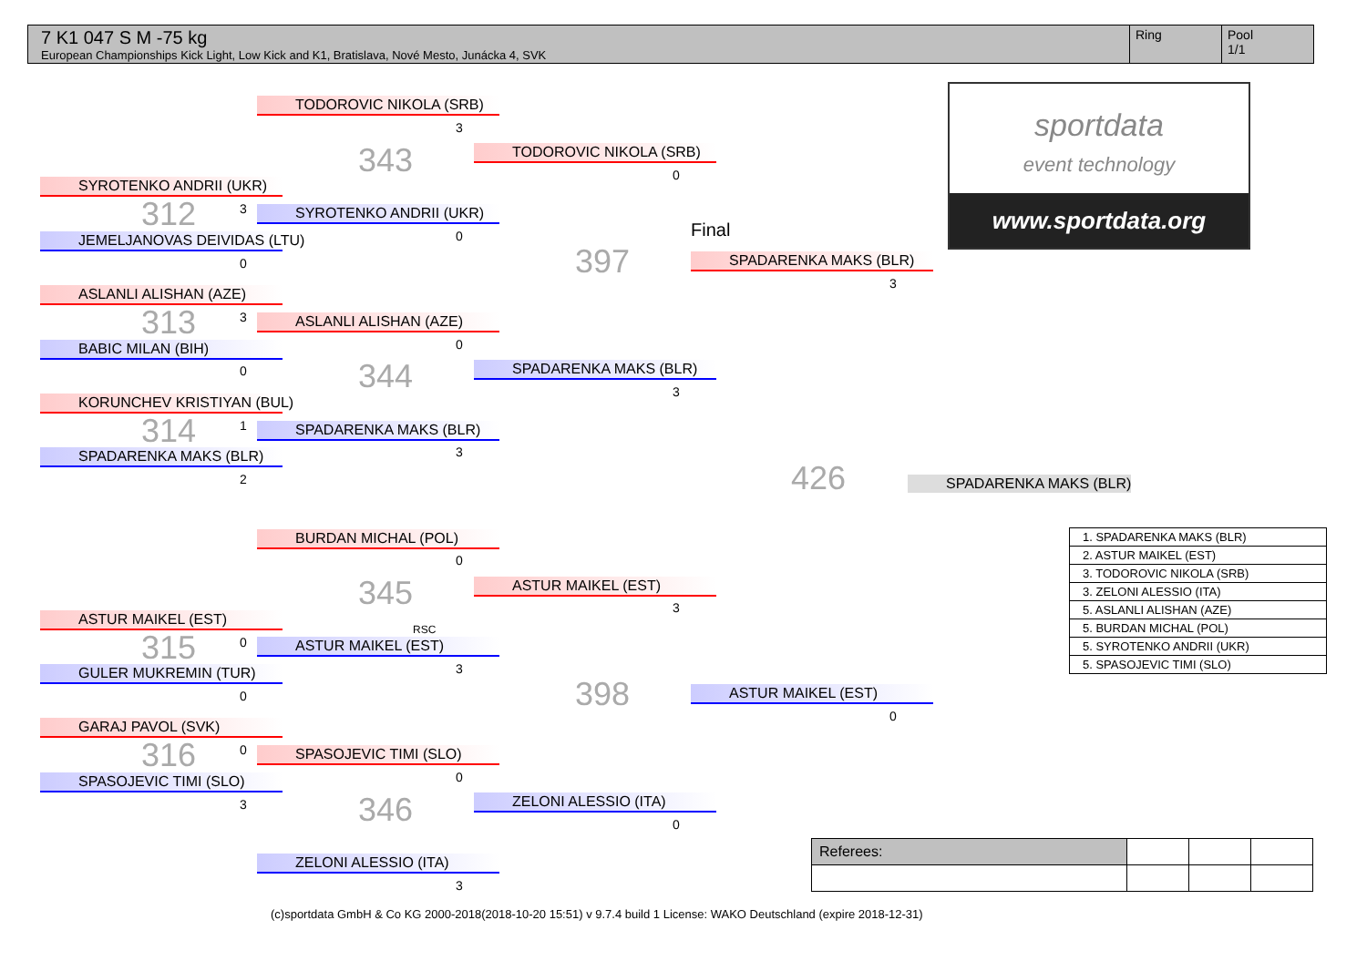7 K1 047 S M -75 kg
European Championships Kick Light, Low Kick and K1, Bratislava, Nové Mesto, Junácka 4, SVK
Ring Pool
1/1
sportdata
event technology
www.sportdata.org
SYROTENKO ANDRII (UKR)
312 3
JEMELJANOVAS DEIVIDAS (LTU)
0
ASLANLI ALISHAN (AZE)
313 3
BABIC MILAN (BIH)
0
KORUNCHEV KRISTIYAN (BUL)
314 1
SPADARENKA MAKS (BLR)
2
ASTUR MAIKEL (EST)
315 0
GULER MUKREMIN (TUR)
0
GARAJ PAVOL (SVK)
316 0
SPASOJEVIC TIMI (SLO)
3
TODOROVIC NIKOLA (SRB)
3
343
SYROTENKO ANDRII (UKR)
0
ASLANLI ALISHAN (AZE)
0
344
SPADARENKA MAKS (BLR)
3
BURDAN MICHAL (POL)
0
345
RSC
ASTUR MAIKEL (EST)
3
SPASOJEVIC TIMI (SLO)
0
346
ZELONI ALESSIO (ITA)
3
TODOROVIC NIKOLA (SRB)
0
397
SPADARENKA MAKS (BLR)
3
ASTUR MAIKEL (EST)
3
398
ZELONI ALESSIO (ITA)
0
Final
SPADARENKA MAKS (BLR)
3
426
ASTUR MAIKEL (EST)
0
SPADARENKA MAKS (BLR)
| 1. SPADARENKA MAKS (BLR) |
| 2. ASTUR MAIKEL (EST) |
| 3. TODOROVIC NIKOLA (SRB) |
| 3. ZELONI ALESSIO (ITA) |
| 5. ASLANLI ALISHAN (AZE) |
| 5. BURDAN MICHAL (POL) |
| 5. SYROTENKO ANDRII (UKR) |
| 5. SPASOJEVIC TIMI (SLO) |
| Referees: | | | |
(c)sportdata GmbH & Co KG 2000-2018(2018-10-20 15:51) v 9.7.4 build 1 License: WAKO Deutschland (expire 2018-12-31)